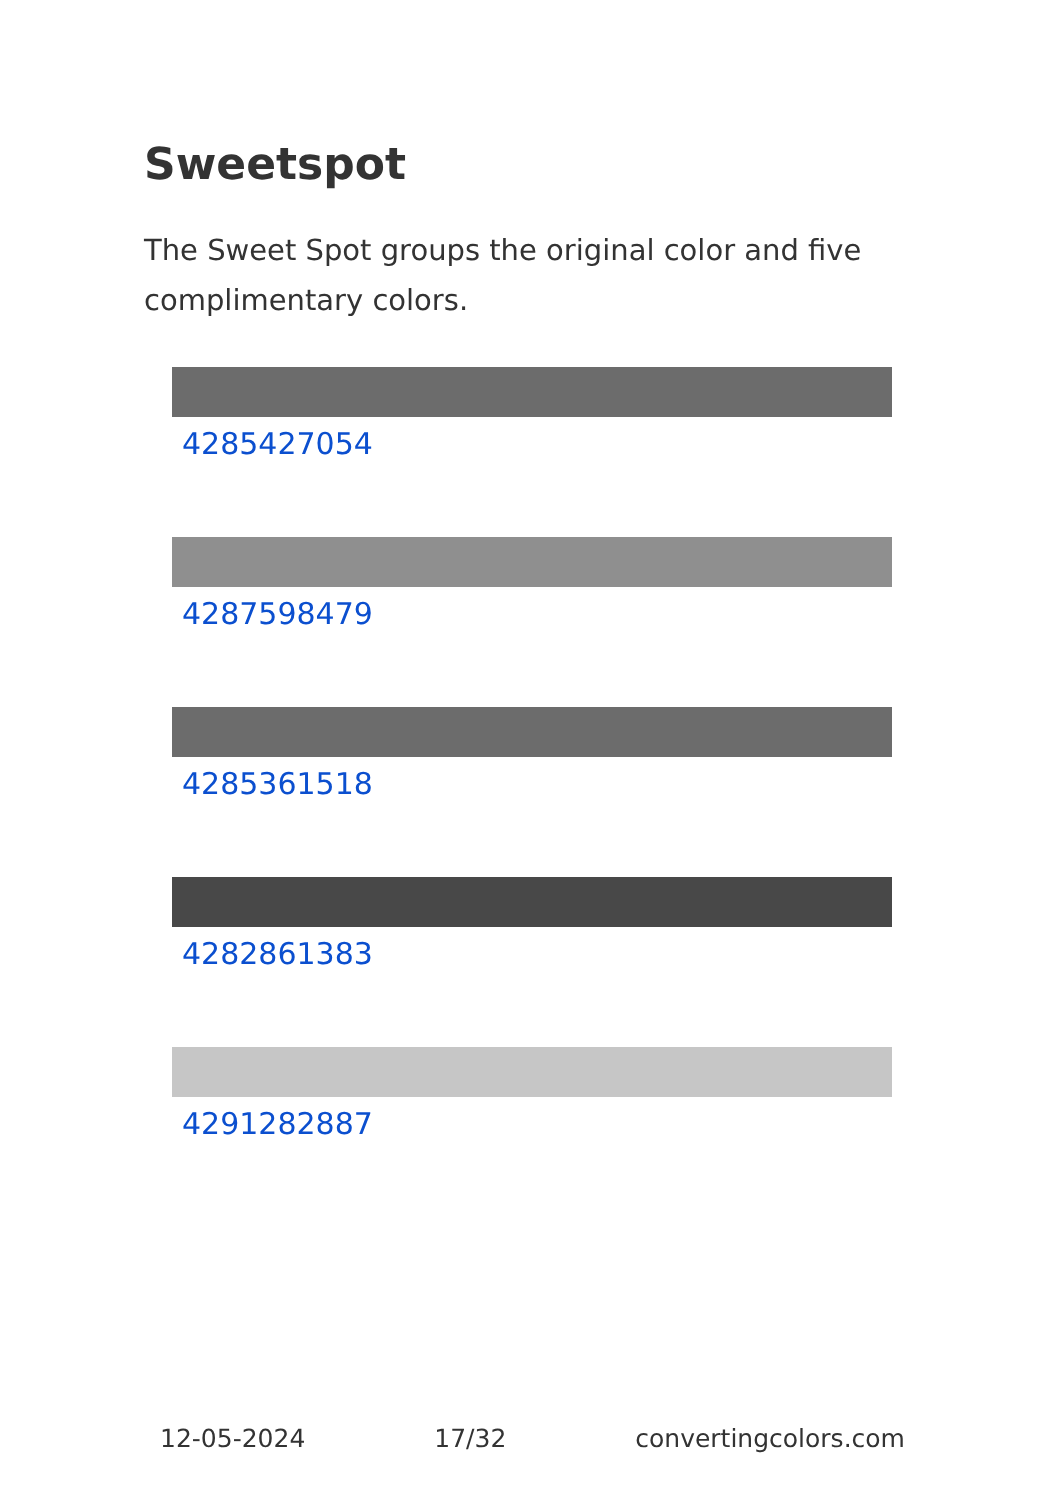Sweetspot
The Sweet Spot groups the original color and five complimentary colors.
4285427054
4287598479
4285361518
4282861383
4291282887
12-05-2024 17/32 convertingcolors.com